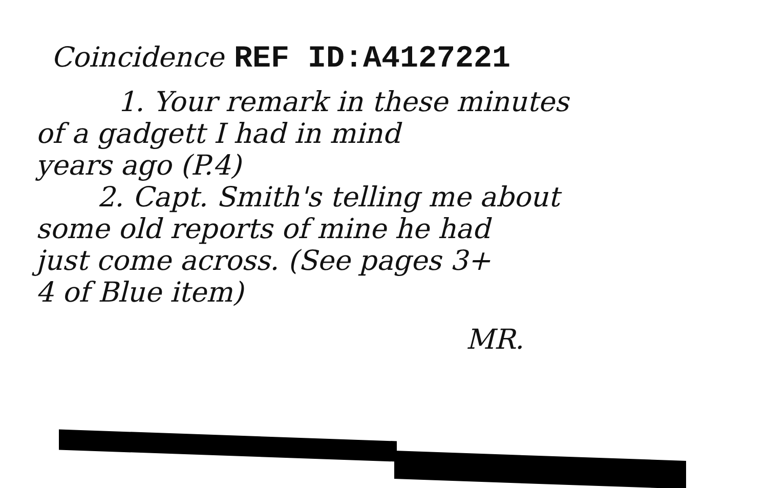Coincidence
REF ID:A4127221
1. Your remark in these minutes
of a gadgett I had in mind
years ago (P.4)
2. Capt. Smith's telling me about
some old reports of mine he had
just come across. (See pages 3+
4 of Blue item)
MR.